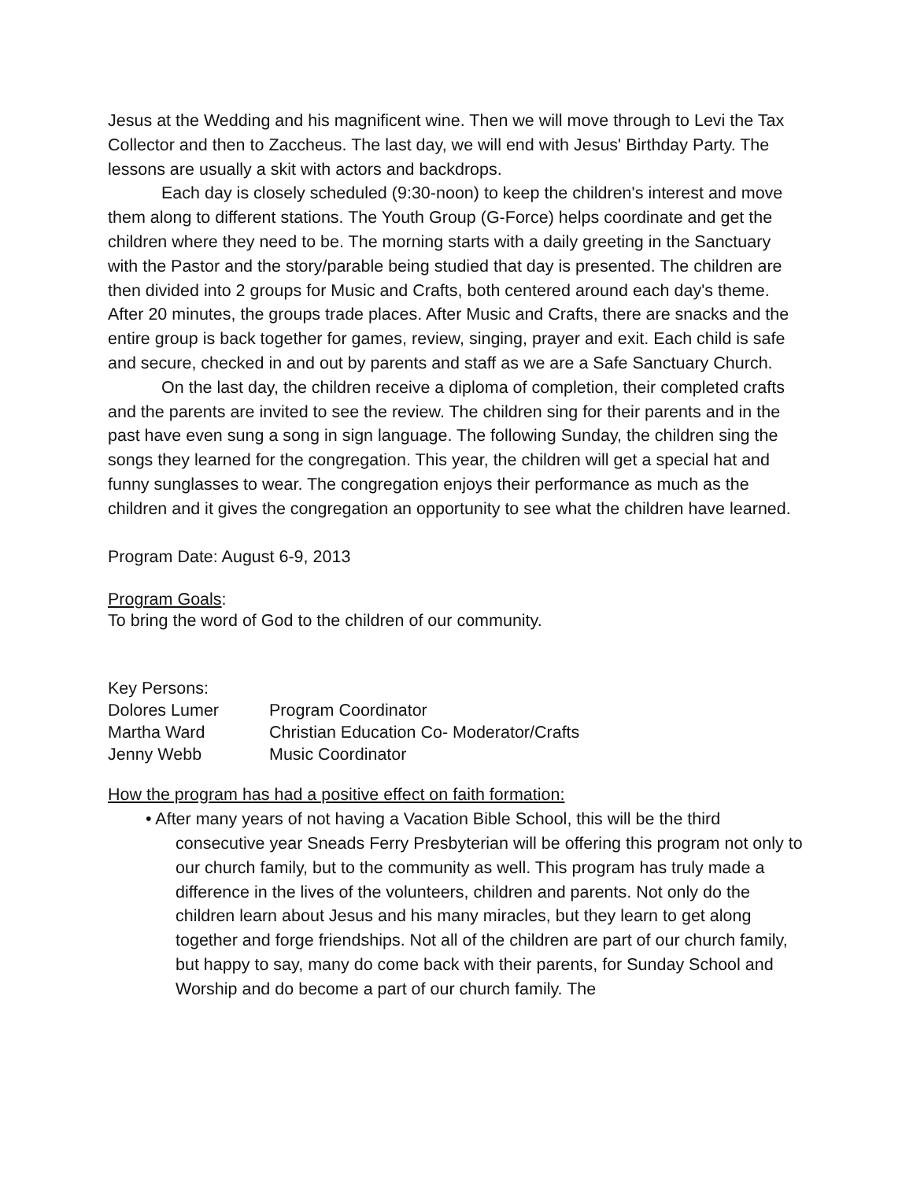Jesus at the Wedding and his magnificent wine. Then we will move through to Levi the Tax Collector and then to Zaccheus. The last day, we will end with Jesus' Birthday Party. The lessons are usually a skit with actors and backdrops.
Each day is closely scheduled (9:30-noon) to keep the children's interest and move them along to different stations. The Youth Group (G-Force) helps coordinate and get the children where they need to be. The morning starts with a daily greeting in the Sanctuary with the Pastor and the story/parable being studied that day is presented. The children are then divided into 2 groups for Music and Crafts, both centered around each day's theme. After 20 minutes, the groups trade places. After Music and Crafts, there are snacks and the entire group is back together for games, review, singing, prayer and exit. Each child is safe and secure, checked in and out by parents and staff as we are a Safe Sanctuary Church.
On the last day, the children receive a diploma of completion, their completed crafts and the parents are invited to see the review. The children sing for their parents and in the past have even sung a song in sign language. The following Sunday, the children sing the songs they learned for the congregation. This year, the children will get a special hat and funny sunglasses to wear. The congregation enjoys their performance as much as the children and it gives the congregation an opportunity to see what the children have learned.
Program Date: August 6-9, 2013
Program Goals:
To bring the word of God to the children of our community.
| Key Persons: | |
| Dolores Lumer | Program Coordinator |
| Martha Ward | Christian Education Co- Moderator/Crafts |
| Jenny Webb | Music Coordinator |
How the program has had a positive effect on faith formation:
• After many years of not having a Vacation Bible School, this will be the third consecutive year Sneads Ferry Presbyterian will be offering this program not only to our church family, but to the community as well. This program has truly made a difference in the lives of the volunteers, children and parents. Not only do the children learn about Jesus and his many miracles, but they learn to get along together and forge friendships. Not all of the children are part of our church family, but happy to say, many do come back with their parents, for Sunday School and Worship and do become a part of our church family. The